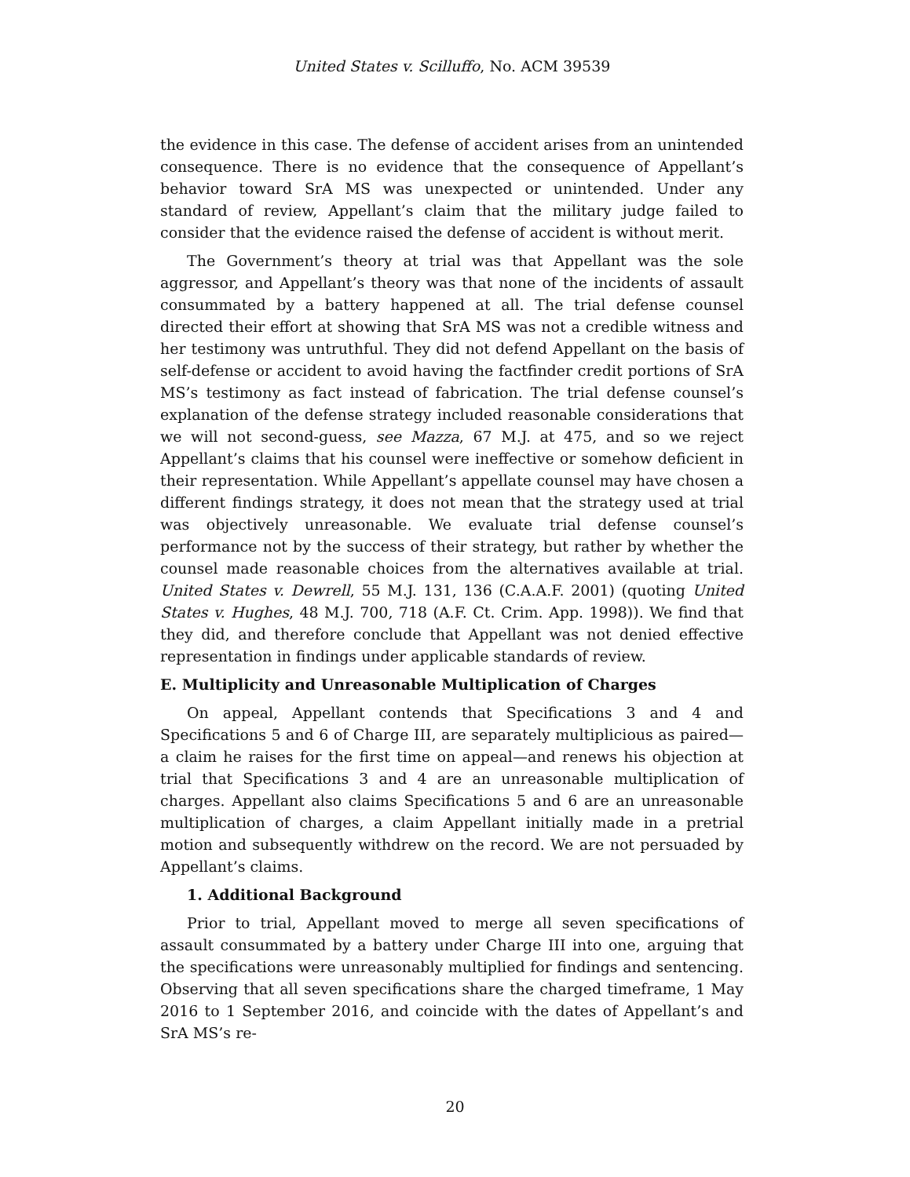United States v. Scilluffo, No. ACM 39539
the evidence in this case. The defense of accident arises from an unintended consequence. There is no evidence that the consequence of Appellant’s behavior toward SrA MS was unexpected or unintended. Under any standard of review, Appellant’s claim that the military judge failed to consider that the evidence raised the defense of accident is without merit.
The Government’s theory at trial was that Appellant was the sole aggressor, and Appellant’s theory was that none of the incidents of assault consummated by a battery happened at all. The trial defense counsel directed their effort at showing that SrA MS was not a credible witness and her testimony was untruthful. They did not defend Appellant on the basis of self-defense or accident to avoid having the factfinder credit portions of SrA MS’s testimony as fact instead of fabrication. The trial defense counsel’s explanation of the defense strategy included reasonable considerations that we will not second-guess, see Mazza, 67 M.J. at 475, and so we reject Appellant’s claims that his counsel were ineffective or somehow deficient in their representation. While Appellant’s appellate counsel may have chosen a different findings strategy, it does not mean that the strategy used at trial was objectively unreasonable. We evaluate trial defense counsel’s performance not by the success of their strategy, but rather by whether the counsel made reasonable choices from the alternatives available at trial. United States v. Dewrell, 55 M.J. 131, 136 (C.A.A.F. 2001) (quoting United States v. Hughes, 48 M.J. 700, 718 (A.F. Ct. Crim. App. 1998)). We find that they did, and therefore conclude that Appellant was not denied effective representation in findings under applicable standards of review.
E. Multiplicity and Unreasonable Multiplication of Charges
On appeal, Appellant contends that Specifications 3 and 4 and Specifications 5 and 6 of Charge III, are separately multiplicious as paired—a claim he raises for the first time on appeal—and renews his objection at trial that Specifications 3 and 4 are an unreasonable multiplication of charges. Appellant also claims Specifications 5 and 6 are an unreasonable multiplication of charges, a claim Appellant initially made in a pretrial motion and subsequently withdrew on the record. We are not persuaded by Appellant’s claims.
1. Additional Background
Prior to trial, Appellant moved to merge all seven specifications of assault consummated by a battery under Charge III into one, arguing that the specifications were unreasonably multiplied for findings and sentencing. Observing that all seven specifications share the charged timeframe, 1 May 2016 to 1 September 2016, and coincide with the dates of Appellant’s and SrA MS’s re-
20